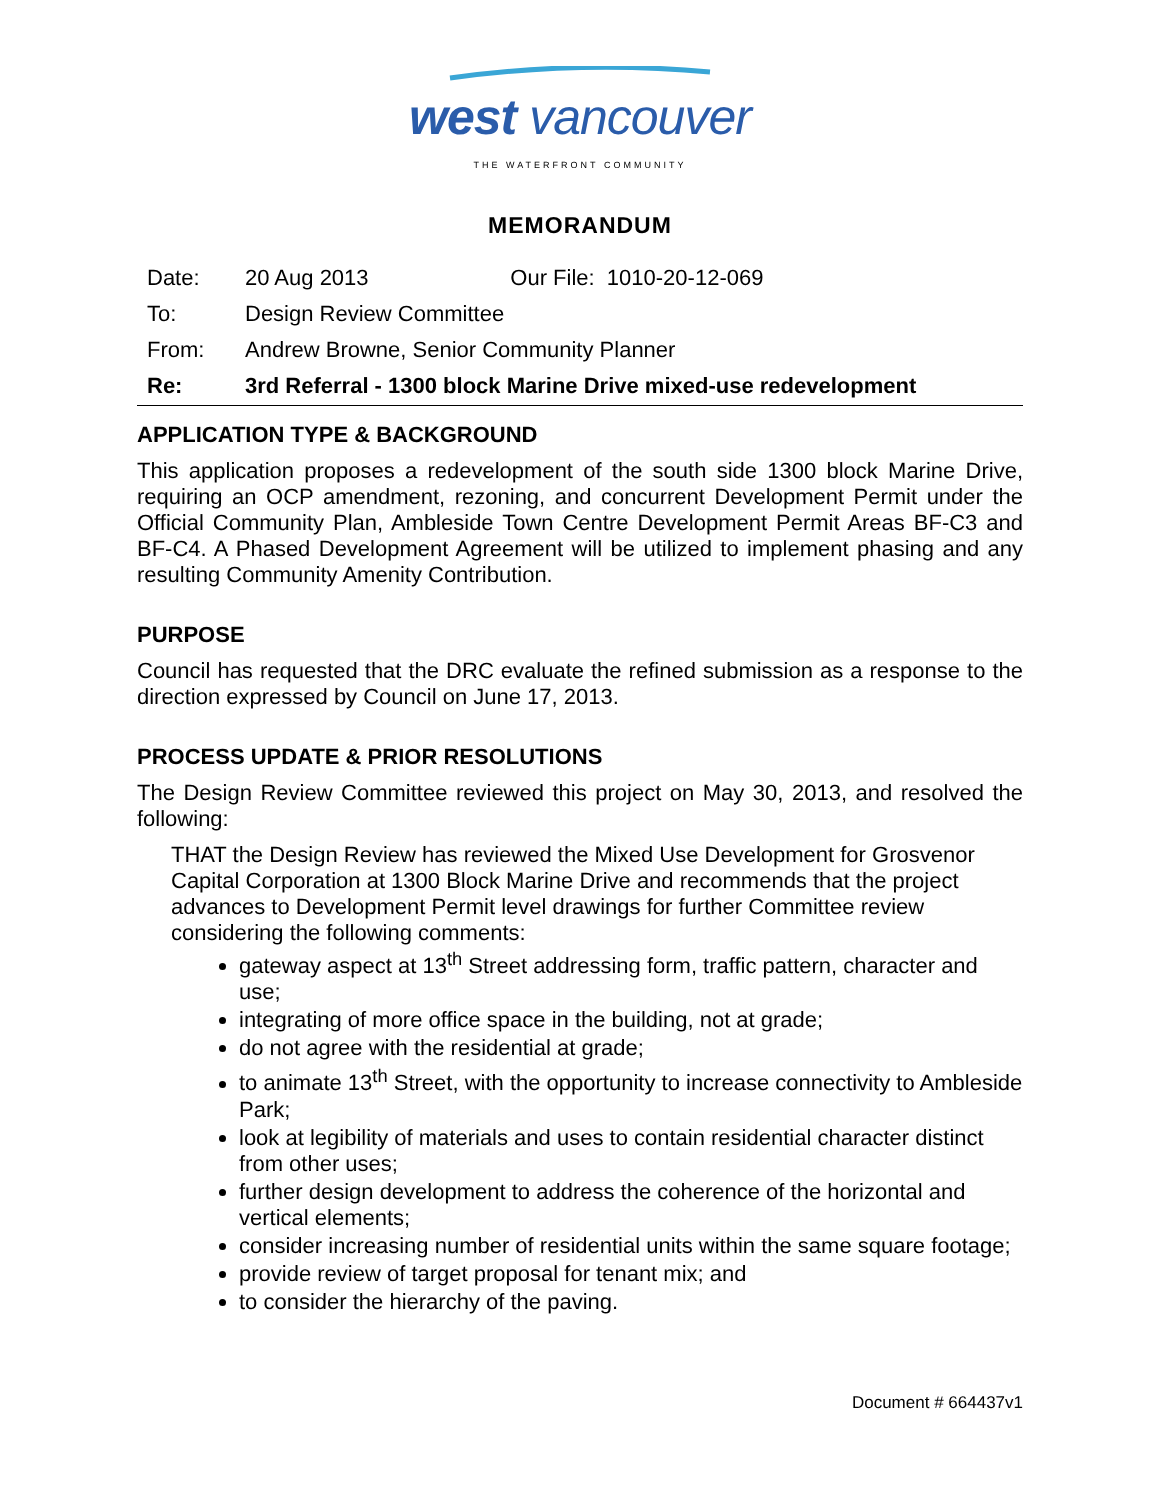west vancouver
THE WATERFRONT COMMUNITY
MEMORANDUM
| Date: | 20 Aug 2013 | Our File: 1010-20-12-069 |
| To: | Design Review Committee | |
| From: | Andrew Browne, Senior Community Planner | |
| Re: | 3rd Referral - 1300 block Marine Drive mixed-use redevelopment | |
APPLICATION TYPE & BACKGROUND
This application proposes a redevelopment of the south side 1300 block Marine Drive, requiring an OCP amendment, rezoning, and concurrent Development Permit under the Official Community Plan, Ambleside Town Centre Development Permit Areas BF-C3 and BF-C4. A Phased Development Agreement will be utilized to implement phasing and any resulting Community Amenity Contribution.
PURPOSE
Council has requested that the DRC evaluate the refined submission as a response to the direction expressed by Council on June 17, 2013.
PROCESS UPDATE & PRIOR RESOLUTIONS
The Design Review Committee reviewed this project on May 30, 2013, and resolved the following:
THAT the Design Review has reviewed the Mixed Use Development for Grosvenor Capital Corporation at 1300 Block Marine Drive and recommends that the project advances to Development Permit level drawings for further Committee review considering the following comments:
gateway aspect at 13<sup>th</sup> Street addressing form, traffic pattern, character and use;
integrating of more office space in the building, not at grade;
do not agree with the residential at grade;
to animate 13<sup>th</sup> Street, with the opportunity to increase connectivity to Ambleside Park;
look at legibility of materials and uses to contain residential character distinct from other uses;
further design development to address the coherence of the horizontal and vertical elements;
consider increasing number of residential units within the same square footage;
provide review of target proposal for tenant mix; and
to consider the hierarchy of the paving.
Document # 664437v1